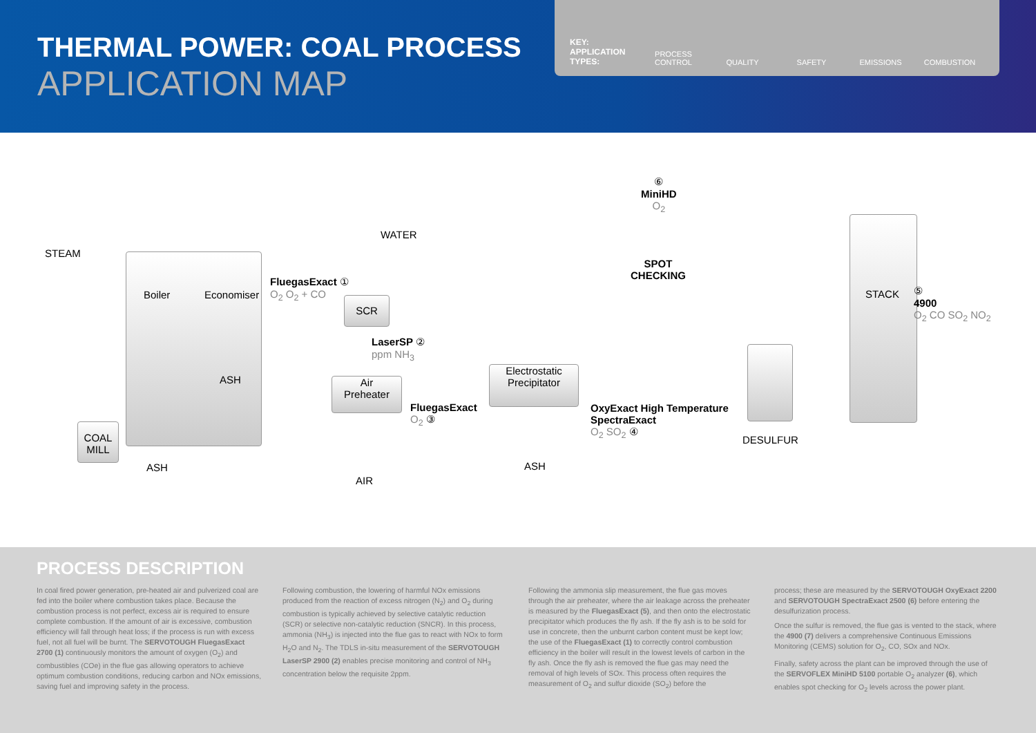THERMAL POWER: COAL PROCESS
APPLICATION MAP
KEY: APPLICATION TYPES: PROCESS CONTROL QUALITY SAFETY EMISSIONS COMBUSTION
STEAM
WATER
Boiler Economiser
FluegasExact ①
O<sub>2</sub> O<sub>2</sub> + CO
SCR
LaserSP ②
ppm NH<sub>3</sub>
ASH
Air
Preheater
FluegasExact
O<sub>2</sub> ③
Electrostatic
Precipitator
OxyExact High Temperature
SpectraExact
O<sub>2</sub> SO<sub>2</sub> ④
⑥
MiniHD
O<sub>2</sub>
SPOT
CHECKING
DESULFUR
STACK
⑤
4900
O<sub>2</sub> CO SO<sub>2</sub> NO<sub>2</sub>
COAL
MILL
ASH
AIR
ASH
PROCESS DESCRIPTION
In coal fired power generation, pre-heated air and pulverized coal are fed into the boiler where combustion takes place. Because the combustion process is not perfect, excess air is required to ensure complete combustion. If the amount of air is excessive, combustion efficiency will fall through heat loss; if the process is run with excess fuel, not all fuel will be burnt. The SERVOTOUGH FluegasExact 2700 (1) continuously monitors the amount of oxygen (O<sub>2</sub>) and combustibles (COe) in the flue gas allowing operators to achieve optimum combustion conditions, reducing carbon and NOx emissions, saving fuel and improving safety in the process.
Following combustion, the lowering of harmful NOx emissions produced from the reaction of excess nitrogen (N<sub>2</sub>) and O<sub>2</sub> during combustion is typically achieved by selective catalytic reduction (SCR) or selective non-catalytic reduction (SNCR). In this process, ammonia (NH<sub>3</sub>) is injected into the flue gas to react with NOx to form H<sub>2</sub>O and N<sub>2</sub>. The TDLS in-situ measurement of the SERVOTOUGH LaserSP 2900 (2) enables precise monitoring and control of NH<sub>3</sub> concentration below the requisite 2ppm.
Following the ammonia slip measurement, the flue gas moves through the air preheater, where the air leakage across the preheater is measured by the FluegasExact (5), and then onto the electrostatic precipitator which produces the fly ash. If the fly ash is to be sold for use in concrete, then the unburnt carbon content must be kept low; the use of the FluegasExact (1) to correctly control combustion efficiency in the boiler will result in the lowest levels of carbon in the fly ash. Once the fly ash is removed the flue gas may need the removal of high levels of SOx. This process often requires the measurement of O<sub>2</sub> and sulfur dioxide (SO<sub>2</sub>) before the
process; these are measured by the SERVOTOUGH OxyExact 2200 and SERVOTOUGH SpectraExact 2500 (6) before entering the desulfurization process.
Once the sulfur is removed, the flue gas is vented to the stack, where the 4900 (7) delivers a comprehensive Continuous Emissions Monitoring (CEMS) solution for O<sub>2</sub>, CO, SOx and NOx.
Finally, safety across the plant can be improved through the use of the SERVOFLEX MiniHD 5100 portable O<sub>2</sub> analyzer (6), which enables spot checking for O<sub>2</sub> levels across the power plant.